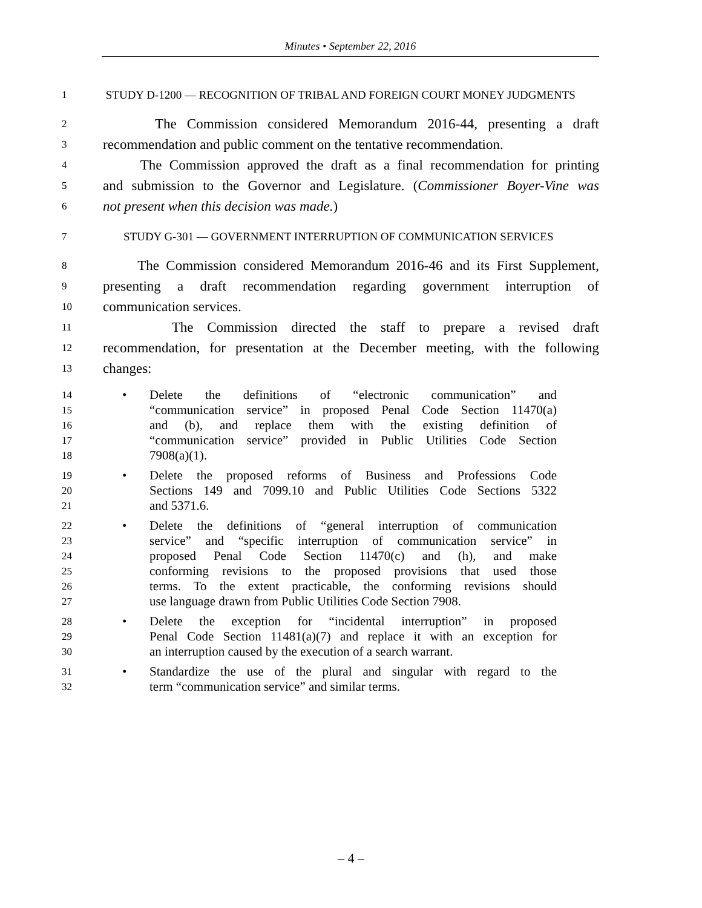Minutes • September 22, 2016
1 STUDY D-1200 — RECOGNITION OF TRIBAL AND FOREIGN COURT MONEY JUDGMENTS
2 The Commission considered Memorandum 2016-44, presenting a draft
3 recommendation and public comment on the tentative recommendation.
4 The Commission approved the draft as a final recommendation for printing
5 and submission to the Governor and Legislature. (Commissioner Boyer-Vine was
6 not present when this decision was made.)
7 STUDY G-301 — GOVERNMENT INTERRUPTION OF COMMUNICATION SERVICES
8 The Commission considered Memorandum 2016-46 and its First Supplement,
9 presenting a draft recommendation regarding government interruption of
10 communication services.
11 The Commission directed the staff to prepare a revised draft
12 recommendation, for presentation at the December meeting, with the following
13 changes:
14 • Delete the definitions of “electronic communication” and
15 “communication service” in proposed Penal Code Section 11470(a)
16 and (b), and replace them with the existing definition of
17 “communication service” provided in Public Utilities Code Section
18 7908(a)(1).
19 • Delete the proposed reforms of Business and Professions Code
20 Sections 149 and 7099.10 and Public Utilities Code Sections 5322
21 and 5371.6.
22 • Delete the definitions of “general interruption of communication
23 service” and “specific interruption of communication service” in
24 proposed Penal Code Section 11470(c) and (h), and make
25 conforming revisions to the proposed provisions that used those
26 terms. To the extent practicable, the conforming revisions should
27 use language drawn from Public Utilities Code Section 7908.
28 • Delete the exception for “incidental interruption” in proposed
29 Penal Code Section 11481(a)(7) and replace it with an exception for
30 an interruption caused by the execution of a search warrant.
31 • Standardize the use of the plural and singular with regard to the
32 term “communication service” and similar terms.
– 4 –